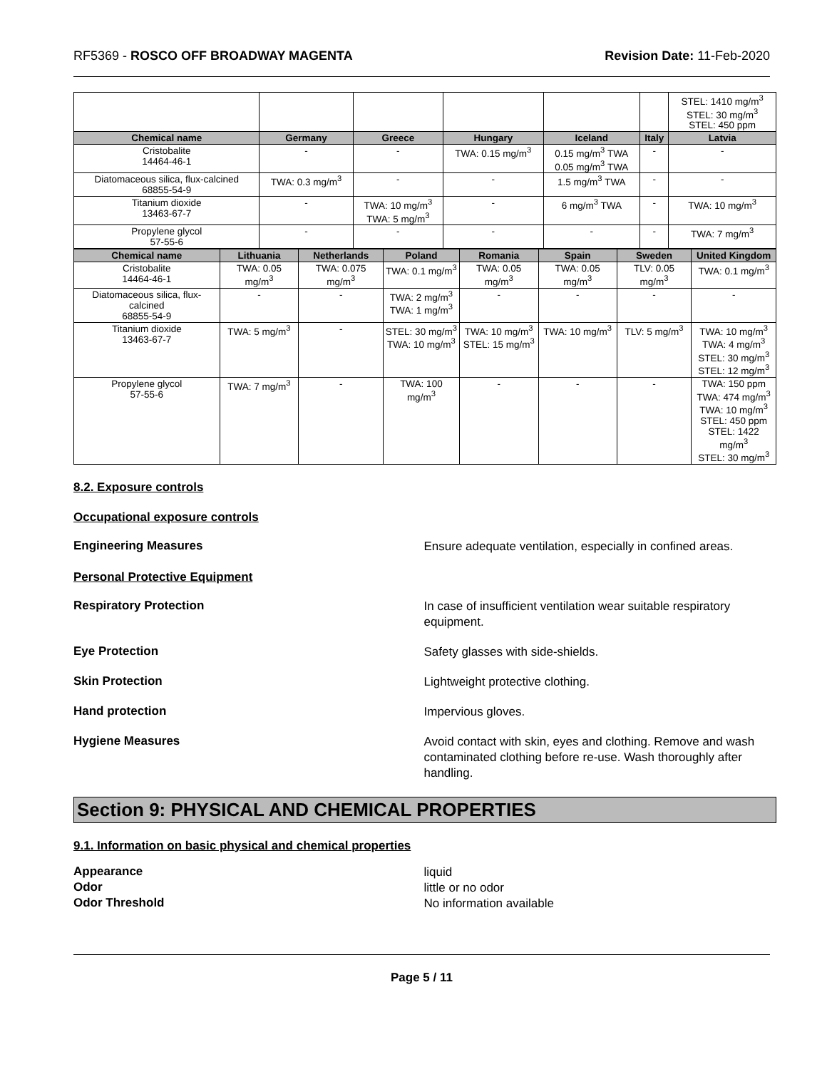RF5369 - ROSCO OFF BROADWAY MAGENTA Revision Date: 11-Feb-2020
| | | | | | | STEL: 1410 mg/m<sup>3</sup> STEL: 30 mg/m<sup>3</sup> STEL: 450 ppm |
| Chemical name | Germany | Greece | Hungary | Iceland | Italy | Latvia |
| Cristobalite 14464-46-1 | - | - | TWA: 0.15 mg/m<sup>3</sup> | 0.15 mg/m<sup>3</sup> TWA 0.05 mg/m<sup>3</sup> TWA | - | - |
| Diatomaceous silica, flux-calcined 68855-54-9 | TWA: 0.3 mg/m<sup>3</sup> | - | - | 1.5 mg/m<sup>3</sup> TWA | - | - |
| Titanium dioxide 13463-67-7 | - | TWA: 10 mg/m<sup>3</sup> TWA: 5 mg/m<sup>3</sup> | - | 6 mg/m<sup>3</sup> TWA | - | TWA: 10 mg/m<sup>3</sup> |
| Propylene glycol 57-55-6 | - | - | - | - | - | TWA: 7 mg/m<sup>3</sup> |
| Chemical name | Lithuania | Netherlands | Poland | Romania | Spain | Sweden | United Kingdom |
| --- | --- | --- | --- | --- | --- | --- | --- |
| Cristobalite 14464-46-1 | TWA: 0.05 mg/m<sup>3</sup> | TWA: 0.075 mg/m<sup>3</sup> | TWA: 0.1 mg/m<sup>3</sup> | TWA: 0.05 mg/m<sup>3</sup> | TWA: 0.05 mg/m<sup>3</sup> | TLV: 0.05 mg/m<sup>3</sup> | TWA: 0.1 mg/m<sup>3</sup> |
| Diatomaceous silica, flux-calcined 68855-54-9 | - | - | TWA: 2 mg/m<sup>3</sup> TWA: 1 mg/m<sup>3</sup> | - | - | - | - |
| Titanium dioxide 13463-67-7 | TWA: 5 mg/m<sup>3</sup> | - | STEL: 30 mg/m<sup>3</sup> TWA: 10 mg/m<sup>3</sup> | TWA: 10 mg/m<sup>3</sup> STEL: 15 mg/m<sup>3</sup> | TWA: 10 mg/m<sup>3</sup> | TLV: 5 mg/m<sup>3</sup> | TWA: 10 mg/m<sup>3</sup> TWA: 4 mg/m<sup>3</sup> STEL: 30 mg/m<sup>3</sup> STEL: 12 mg/m<sup>3</sup> |
| Propylene glycol 57-55-6 | TWA: 7 mg/m<sup>3</sup> | - | TWA: 100 mg/m<sup>3</sup> | - | - | - | TWA: 150 ppm TWA: 474 mg/m<sup>3</sup> TWA: 10 mg/m<sup>3</sup> STEL: 450 ppm STEL: 1422 mg/m<sup>3</sup> STEL: 30 mg/m<sup>3</sup> |
8.2. Exposure controls
Occupational exposure controls
Engineering Measures
Ensure adequate ventilation, especially in confined areas.
Personal Protective Equipment
Respiratory Protection
In case of insufficient ventilation wear suitable respiratory equipment.
Eye Protection
Safety glasses with side-shields.
Skin Protection
Lightweight protective clothing.
Hand protection
Impervious gloves.
Hygiene Measures
Avoid contact with skin, eyes and clothing. Remove and wash contaminated clothing before re-use. Wash thoroughly after handling.
Section 9: PHYSICAL AND CHEMICAL PROPERTIES
9.1. Information on basic physical and chemical properties
Appearance
liquid
Odor
little or no odor
Odor Threshold
No information available
Page 5 / 11